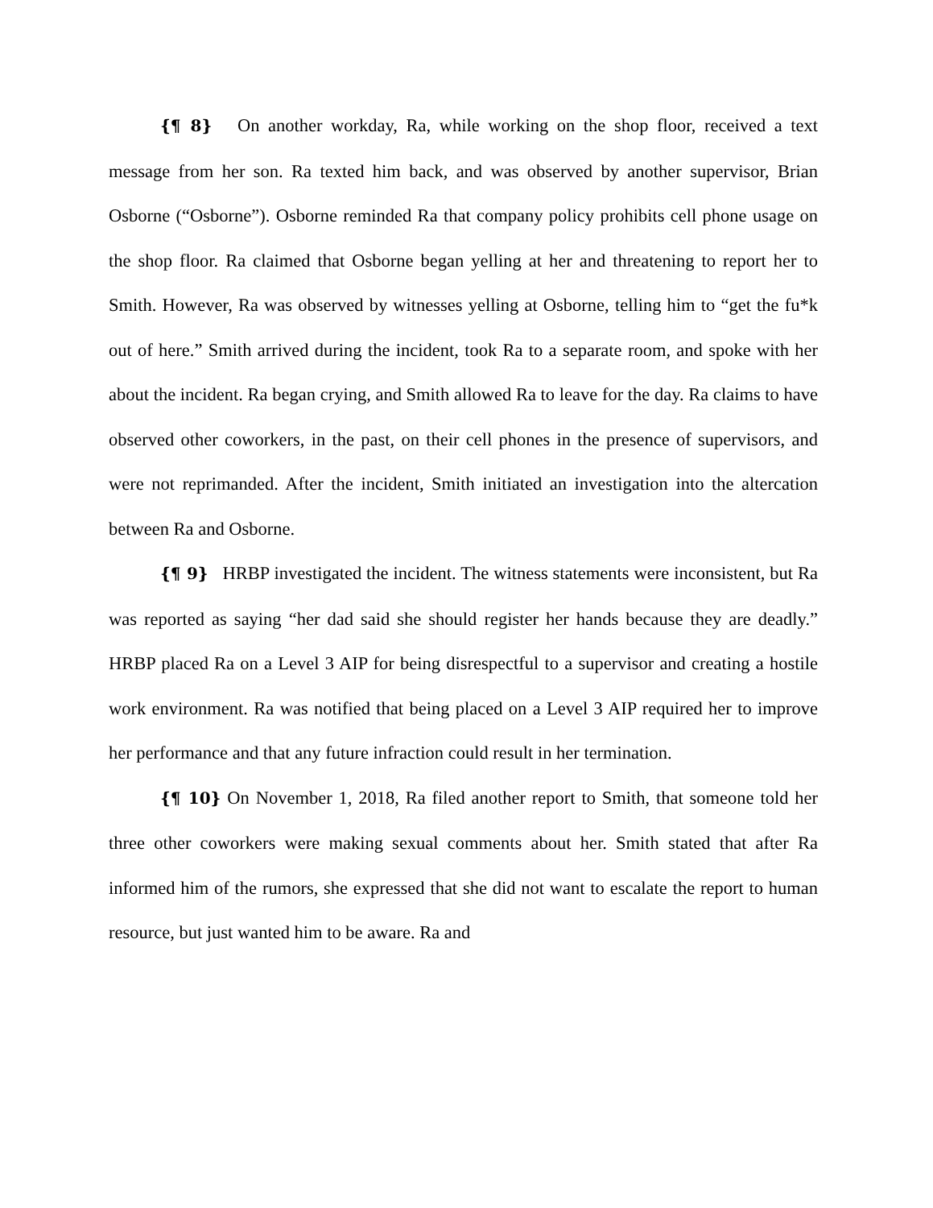{¶ 8} On another workday, Ra, while working on the shop floor, received a text message from her son. Ra texted him back, and was observed by another supervisor, Brian Osborne (“Osborne”). Osborne reminded Ra that company policy prohibits cell phone usage on the shop floor. Ra claimed that Osborne began yelling at her and threatening to report her to Smith. However, Ra was observed by witnesses yelling at Osborne, telling him to “get the fu*k out of here.” Smith arrived during the incident, took Ra to a separate room, and spoke with her about the incident. Ra began crying, and Smith allowed Ra to leave for the day. Ra claims to have observed other coworkers, in the past, on their cell phones in the presence of supervisors, and were not reprimanded. After the incident, Smith initiated an investigation into the altercation between Ra and Osborne.
{¶ 9} HRBP investigated the incident. The witness statements were inconsistent, but Ra was reported as saying “her dad said she should register her hands because they are deadly.” HRBP placed Ra on a Level 3 AIP for being disrespectful to a supervisor and creating a hostile work environment. Ra was notified that being placed on a Level 3 AIP required her to improve her performance and that any future infraction could result in her termination.
{¶ 10} On November 1, 2018, Ra filed another report to Smith, that someone told her three other coworkers were making sexual comments about her. Smith stated that after Ra informed him of the rumors, she expressed that she did not want to escalate the report to human resource, but just wanted him to be aware. Ra and